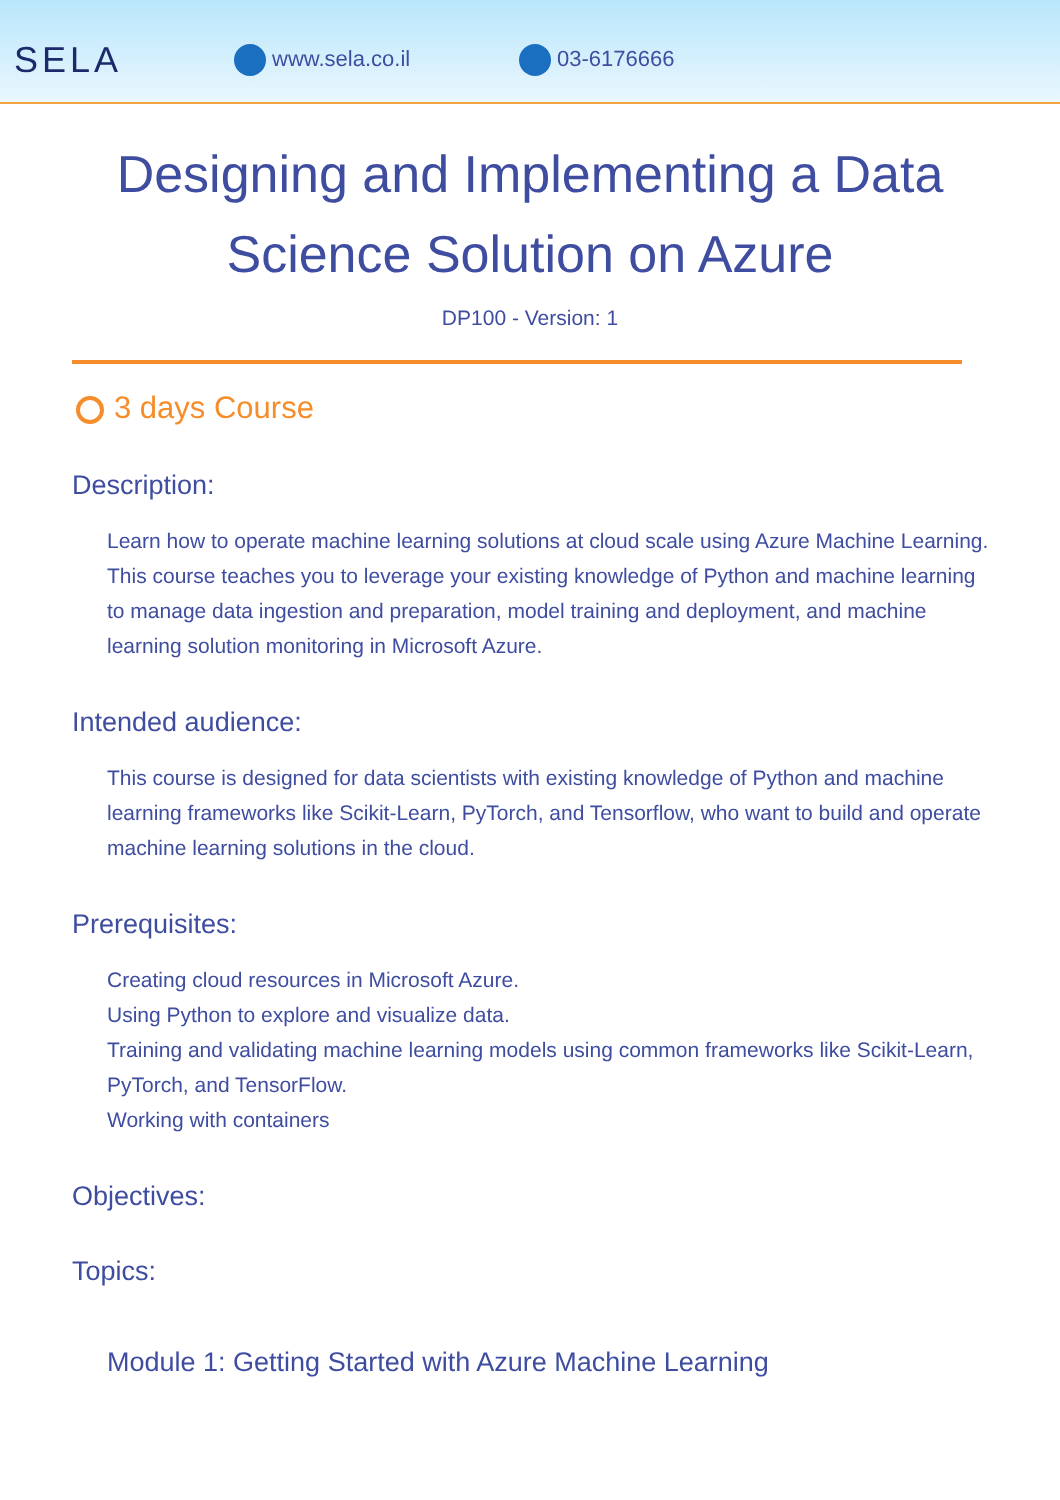SELA www.sela.co.il 03-6176666
Designing and Implementing a Data Science Solution on Azure
DP100 - Version: 1
3 days Course
Description:
Learn how to operate machine learning solutions at cloud scale using Azure Machine Learning. This course teaches you to leverage your existing knowledge of Python and machine learning to manage data ingestion and preparation, model training and deployment, and machine learning solution monitoring in Microsoft Azure.
Intended audience:
This course is designed for data scientists with existing knowledge of Python and machine learning frameworks like Scikit-Learn, PyTorch, and Tensorflow, who want to build and operate machine learning solutions in the cloud.
Prerequisites:
Creating cloud resources in Microsoft Azure.
Using Python to explore and visualize data.
Training and validating machine learning models using common frameworks like Scikit-Learn, PyTorch, and TensorFlow.
Working with containers
Objectives:
Topics:
Module 1: Getting Started with Azure Machine Learning